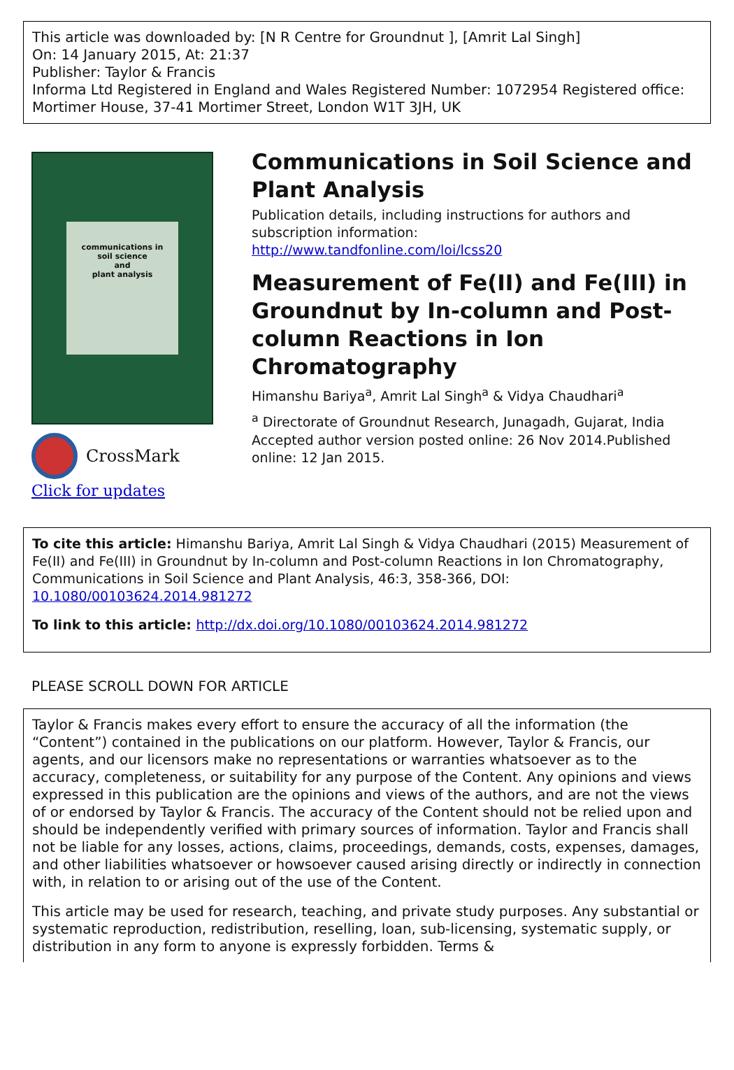This article was downloaded by: [N R Centre for Groundnut ], [Amrit Lal Singh]
On: 14 January 2015, At: 21:37
Publisher: Taylor & Francis
Informa Ltd Registered in England and Wales Registered Number: 1072954 Registered office: Mortimer House, 37-41 Mortimer Street, London W1T 3JH, UK
communications in
soil science
and
plant analysis
CrossMark
Click for updates
Communications in Soil Science and Plant Analysis
Publication details, including instructions for authors and subscription information:
http://www.tandfonline.com/loi/lcss20
Measurement of Fe(II) and Fe(III) in Groundnut by In-column and Post-column Reactions in Ion Chromatography
Himanshu Bariya<sup>a</sup>, Amrit Lal Singh<sup>a</sup> & Vidya Chaudhari<sup>a</sup>
<sup>a</sup> Directorate of Groundnut Research, Junagadh, Gujarat, India
Accepted author version posted online: 26 Nov 2014.Published online: 12 Jan 2015.
To cite this article: Himanshu Bariya, Amrit Lal Singh & Vidya Chaudhari (2015) Measurement of Fe(II) and Fe(III) in Groundnut by In-column and Post-column Reactions in Ion Chromatography, Communications in Soil Science and Plant Analysis, 46:3, 358-366, DOI: 10.1080/00103624.2014.981272
To link to this article: http://dx.doi.org/10.1080/00103624.2014.981272
PLEASE SCROLL DOWN FOR ARTICLE
Taylor & Francis makes every effort to ensure the accuracy of all the information (the “Content”) contained in the publications on our platform. However, Taylor & Francis, our agents, and our licensors make no representations or warranties whatsoever as to the accuracy, completeness, or suitability for any purpose of the Content. Any opinions and views expressed in this publication are the opinions and views of the authors, and are not the views of or endorsed by Taylor & Francis. The accuracy of the Content should not be relied upon and should be independently verified with primary sources of information. Taylor and Francis shall not be liable for any losses, actions, claims, proceedings, demands, costs, expenses, damages, and other liabilities whatsoever or howsoever caused arising directly or indirectly in connection with, in relation to or arising out of the use of the Content.
This article may be used for research, teaching, and private study purposes. Any substantial or systematic reproduction, redistribution, reselling, loan, sub-licensing, systematic supply, or distribution in any form to anyone is expressly forbidden. Terms &